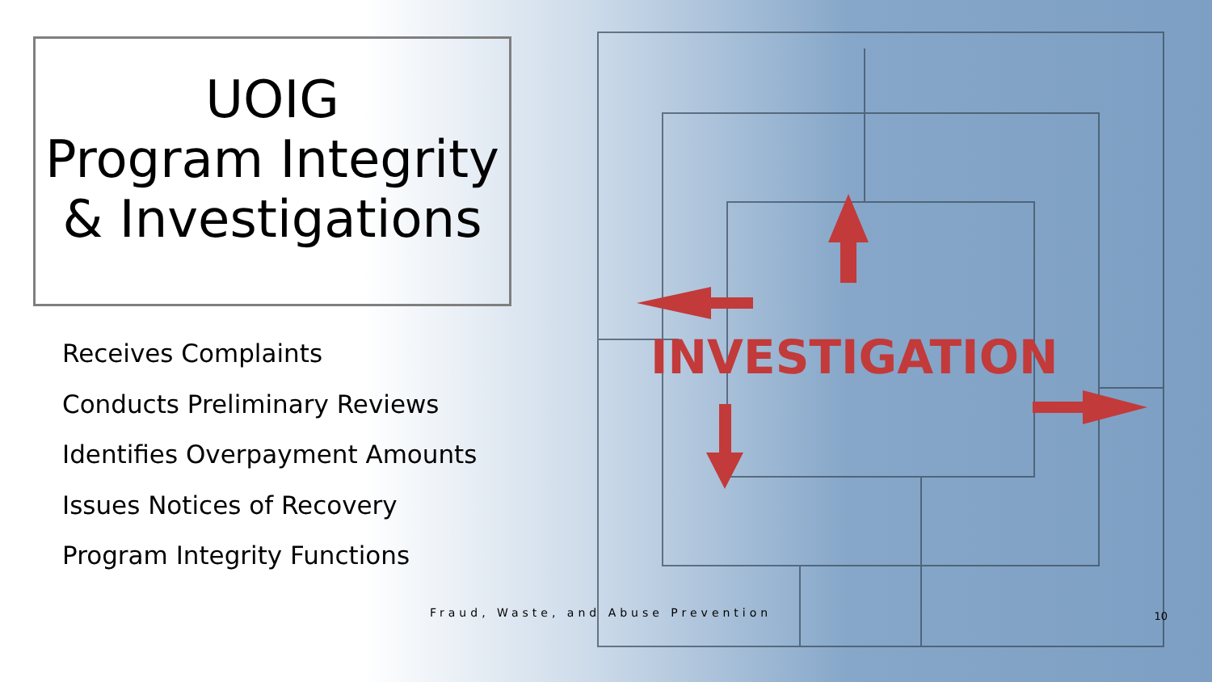INVESTIGATION
UOIG
Program Integrity
& Investigations
Receives Complaints
Conducts Preliminary Reviews
Identifies Overpayment Amounts
Issues Notices of Recovery
Program Integrity Functions
Fraud, Waste, and Abuse Prevention 10